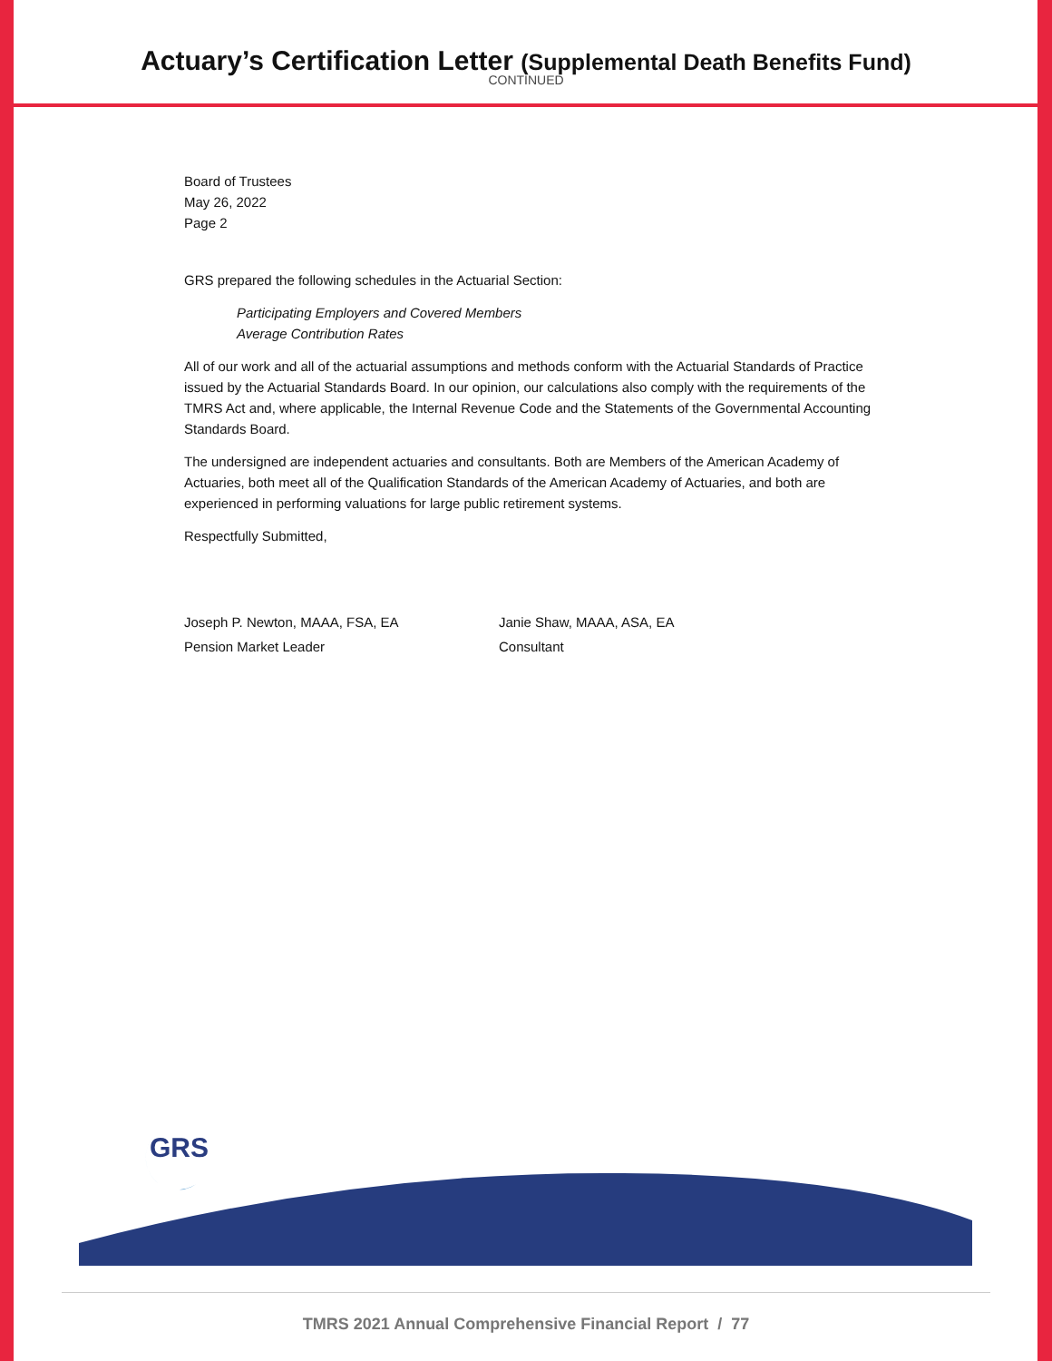Actuary’s Certification Letter (Supplemental Death Benefits Fund)
CONTINUED
Board of Trustees
May 26, 2022
Page 2
GRS prepared the following schedules in the Actuarial Section:
Participating Employers and Covered Members
Average Contribution Rates
All of our work and all of the actuarial assumptions and methods conform with the Actuarial Standards of Practice issued by the Actuarial Standards Board. In our opinion, our calculations also comply with the requirements of the TMRS Act and, where applicable, the Internal Revenue Code and the Statements of the Governmental Accounting Standards Board.
The undersigned are independent actuaries and consultants. Both are Members of the American Academy of Actuaries, both meet all of the Qualification Standards of the American Academy of Actuaries, and both are experienced in performing valuations for large public retirement systems.
Respectfully Submitted,
Joseph P. Newton, MAAA, FSA, EA
Pension Market Leader
Janie Shaw, MAAA, ASA, EA
Consultant
GRS
TMRS 2021 Annual Comprehensive Financial Report / 77